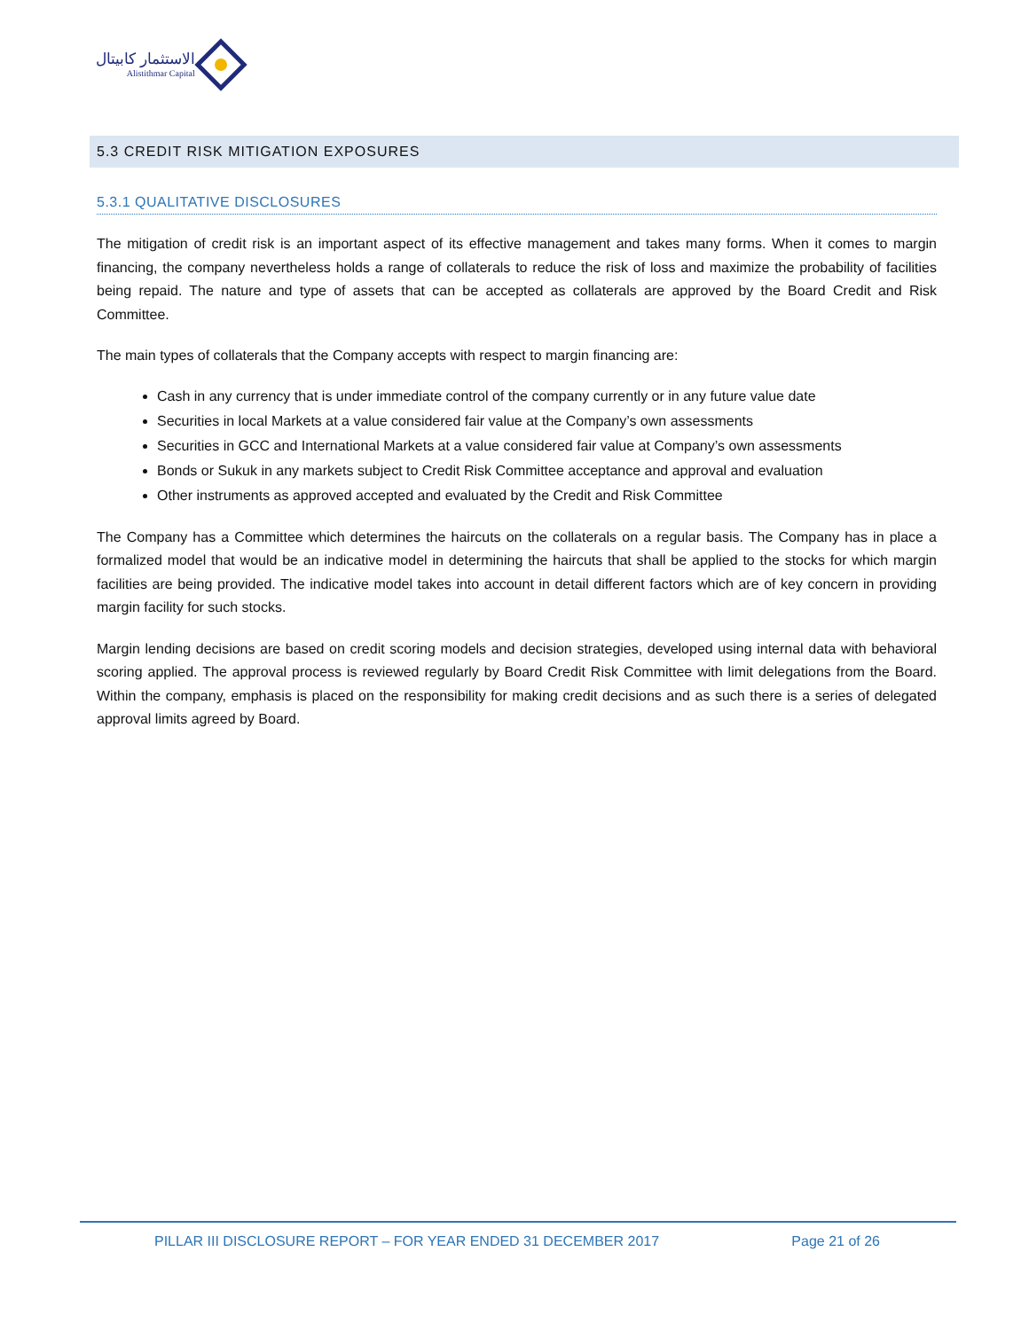الاستثمار كابيتال
Alistithmar Capital
5.3 CREDIT RISK MITIGATION EXPOSURES
5.3.1 QUALITATIVE DISCLOSURES
The mitigation of credit risk is an important aspect of its effective management and takes many forms. When it comes to margin financing, the company nevertheless holds a range of collaterals to reduce the risk of loss and maximize the probability of facilities being repaid. The nature and type of assets that can be accepted as collaterals are approved by the Board Credit and Risk Committee.
The main types of collaterals that the Company accepts with respect to margin financing are:
Cash in any currency that is under immediate control of the company currently or in any future value date
Securities in local Markets at a value considered fair value at the Company’s own assessments
Securities in GCC and International Markets at a value considered fair value at Company’s own assessments
Bonds or Sukuk in any markets subject to Credit Risk Committee acceptance and approval and evaluation
Other instruments as approved accepted and evaluated by the Credit and Risk Committee
The Company has a Committee which determines the haircuts on the collaterals on a regular basis. The Company has in place a formalized model that would be an indicative model in determining the haircuts that shall be applied to the stocks for which margin facilities are being provided. The indicative model takes into account in detail different factors which are of key concern in providing margin facility for such stocks.
Margin lending decisions are based on credit scoring models and decision strategies, developed using internal data with behavioral scoring applied. The approval process is reviewed regularly by Board Credit Risk Committee with limit delegations from the Board. Within the company, emphasis is placed on the responsibility for making credit decisions and as such there is a series of delegated approval limits agreed by Board.
PILLAR III DISCLOSURE REPORT – FOR YEAR ENDED 31 DECEMBER 2017 Page 21 of 26